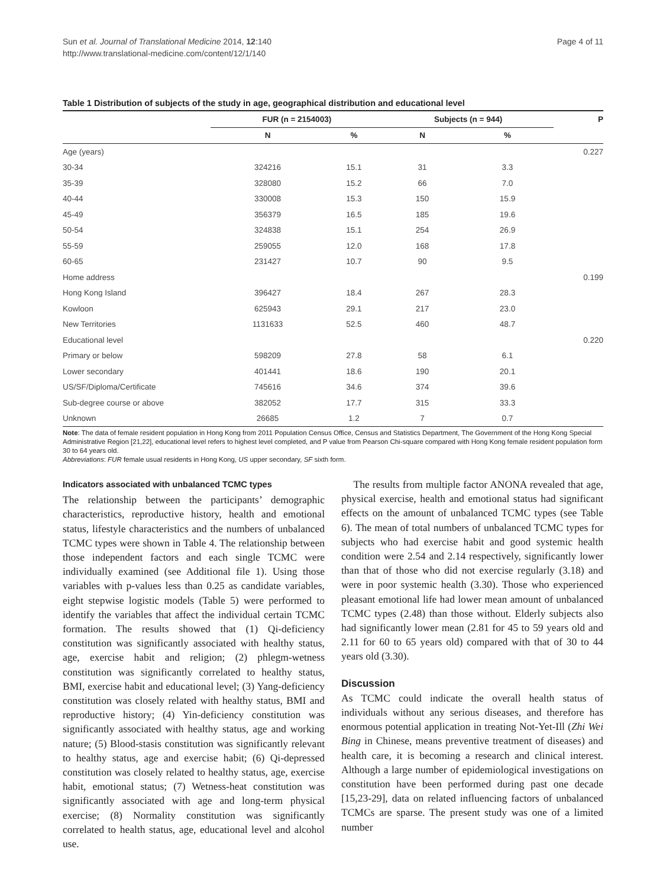Sun et al. Journal of Translational Medicine 2014, 12:140
http://www.translational-medicine.com/content/12/1/140
Page 4 of 11
Table 1 Distribution of subjects of the study in age, geographical distribution and educational level
| | FUR (n = 2154003) | | Subjects (n = 944) | | P |
| --- | --- | --- | --- | --- | --- |
| | N | % | N | % | |
| Age (years) | | | | | 0.227 |
| 30-34 | 324216 | 15.1 | 31 | 3.3 | |
| 35-39 | 328080 | 15.2 | 66 | 7.0 | |
| 40-44 | 330008 | 15.3 | 150 | 15.9 | |
| 45-49 | 356379 | 16.5 | 185 | 19.6 | |
| 50-54 | 324838 | 15.1 | 254 | 26.9 | |
| 55-59 | 259055 | 12.0 | 168 | 17.8 | |
| 60-65 | 231427 | 10.7 | 90 | 9.5 | |
| Home address | | | | | 0.199 |
| Hong Kong Island | 396427 | 18.4 | 267 | 28.3 | |
| Kowloon | 625943 | 29.1 | 217 | 23.0 | |
| New Territories | 1131633 | 52.5 | 460 | 48.7 | |
| Educational level | | | | | 0.220 |
| Primary or below | 598209 | 27.8 | 58 | 6.1 | |
| Lower secondary | 401441 | 18.6 | 190 | 20.1 | |
| US/SF/Diploma/Certificate | 745616 | 34.6 | 374 | 39.6 | |
| Sub-degree course or above | 382052 | 17.7 | 315 | 33.3 | |
| Unknown | 26685 | 1.2 | 7 | 0.7 | |
Note: The data of female resident population in Hong Kong from 2011 Population Census Office, Census and Statistics Department, The Government of the Hong Kong Special Administrative Region [21,22], educational level refers to highest level completed, and P value from Pearson Chi-square compared with Hong Kong female resident population form 30 to 64 years old.
Abbreviations: FUR female usual residents in Hong Kong, US upper secondary, SF sixth form.
Indicators associated with unbalanced TCMC types
The relationship between the participants’ demographic characteristics, reproductive history, health and emotional status, lifestyle characteristics and the numbers of unbalanced TCMC types were shown in Table 4. The relationship between those independent factors and each single TCMC were individually examined (see Additional file 1). Using those variables with p-values less than 0.25 as candidate variables, eight stepwise logistic models (Table 5) were performed to identify the variables that affect the individual certain TCMC formation. The results showed that (1) Qi-deficiency constitution was significantly associated with healthy status, age, exercise habit and religion; (2) phlegm-wetness constitution was significantly correlated to healthy status, BMI, exercise habit and educational level; (3) Yang-deficiency constitution was closely related with healthy status, BMI and reproductive history; (4) Yin-deficiency constitution was significantly associated with healthy status, age and working nature; (5) Blood-stasis constitution was significantly relevant to healthy status, age and exercise habit; (6) Qi-depressed constitution was closely related to healthy status, age, exercise habit, emotional status; (7) Wetness-heat constitution was significantly associated with age and long-term physical exercise; (8) Normality constitution was significantly correlated to health status, age, educational level and alcohol use.
The results from multiple factor ANONA revealed that age, physical exercise, health and emotional status had significant effects on the amount of unbalanced TCMC types (see Table 6). The mean of total numbers of unbalanced TCMC types for subjects who had exercise habit and good systemic health condition were 2.54 and 2.14 respectively, significantly lower than that of those who did not exercise regularly (3.18) and were in poor systemic health (3.30). Those who experienced pleasant emotional life had lower mean amount of unbalanced TCMC types (2.48) than those without. Elderly subjects also had significantly lower mean (2.81 for 45 to 59 years old and 2.11 for 60 to 65 years old) compared with that of 30 to 44 years old (3.30).
Discussion
As TCMC could indicate the overall health status of individuals without any serious diseases, and therefore has enormous potential application in treating Not-Yet-Ill (Zhi Wei Bing in Chinese, means preventive treatment of diseases) and health care, it is becoming a research and clinical interest. Although a large number of epidemiological investigations on constitution have been performed during past one decade [15,23-29], data on related influencing factors of unbalanced TCMCs are sparse. The present study was one of a limited number